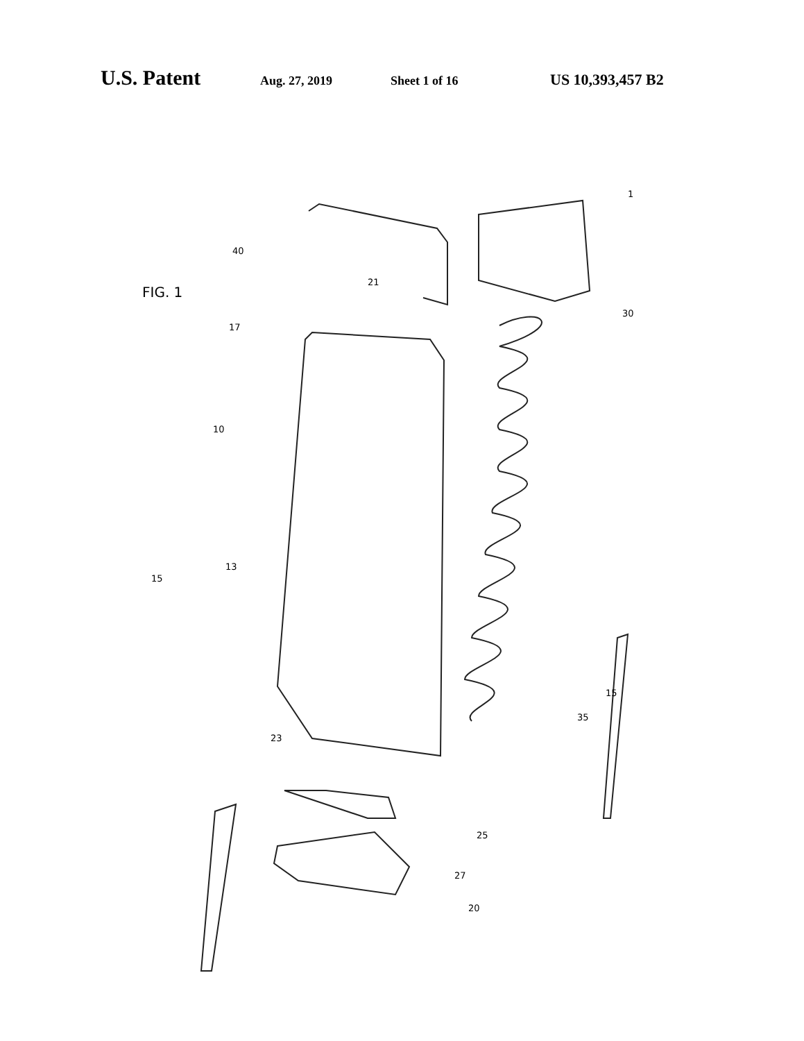U.S. Patent Aug. 27, 2019 Sheet 1 of 16 US 10,393,457 B2
FIG. 1
1
40
21
30
17
10
13
15
15
35
23
25
27
20